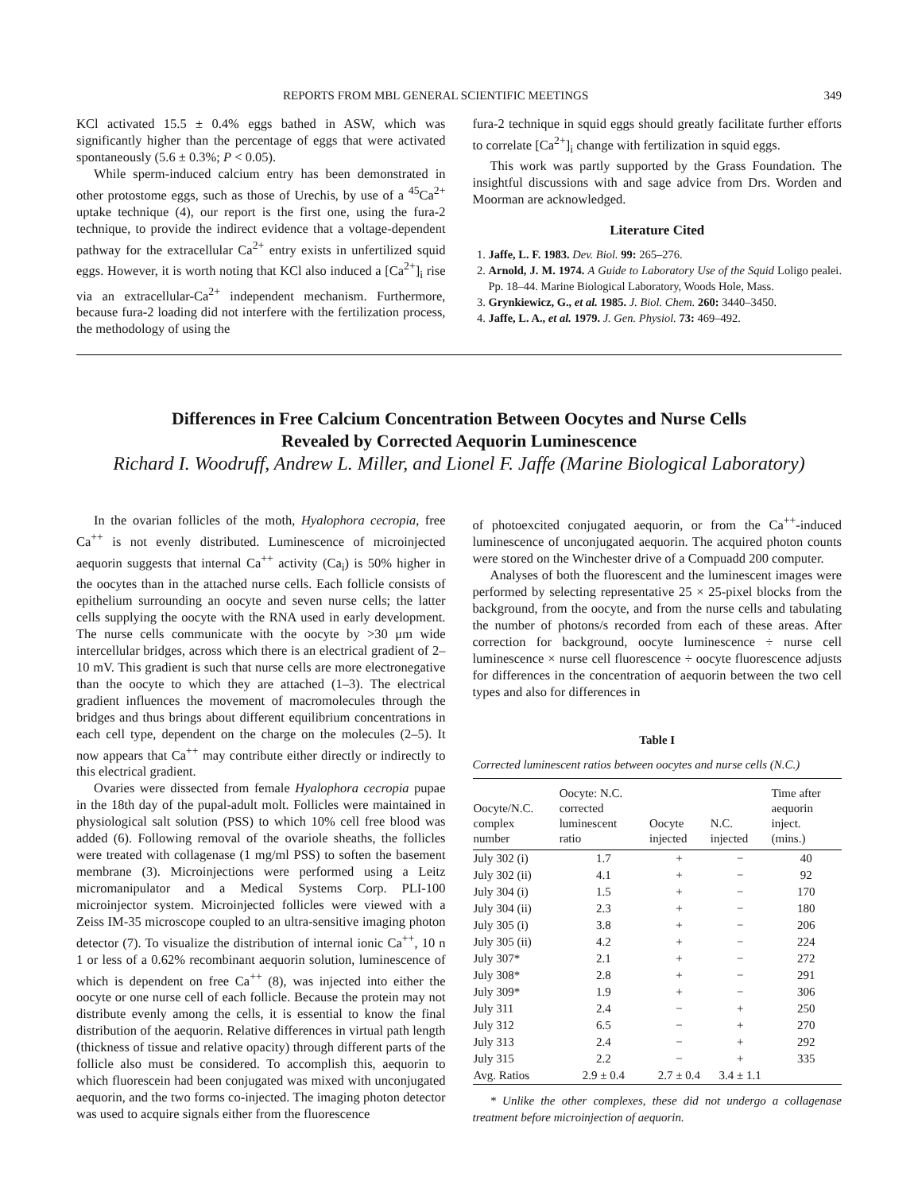REPORTS FROM MBL GENERAL SCIENTIFIC MEETINGS 349
KCl activated 15.5 ± 0.4% eggs bathed in ASW, which was significantly higher than the percentage of eggs that were activated spontaneously (5.6 ± 0.3%; P < 0.05).
While sperm-induced calcium entry has been demonstrated in other protostome eggs, such as those of Urechis, by use of a <sup>45</sup>Ca<sup>2+</sup> uptake technique (4), our report is the first one, using the fura-2 technique, to provide the indirect evidence that a voltage-dependent pathway for the extracellular Ca<sup>2+</sup> entry exists in unfertilized squid eggs. However, it is worth noting that KCl also induced a [Ca<sup>2+</sup>]<sub>i</sub> rise via an extracellular-Ca<sup>2+</sup> independent mechanism. Furthermore, because fura-2 loading did not interfere with the fertilization process, the methodology of using the
fura-2 technique in squid eggs should greatly facilitate further efforts to correlate [Ca<sup>2+</sup>]<sub>i</sub> change with fertilization in squid eggs.
This work was partly supported by the Grass Foundation. The insightful discussions with and sage advice from Drs. Worden and Moorman are acknowledged.
Literature Cited
1. Jaffe, L. F. 1983. Dev. Biol. 99: 265–276.
2. Arnold, J. M. 1974. A Guide to Laboratory Use of the Squid Loligo pealei. Pp. 18–44. Marine Biological Laboratory, Woods Hole, Mass.
3. Grynkiewicz, G., et al. 1985. J. Biol. Chem. 260: 3440–3450.
4. Jaffe, L. A., et al. 1979. J. Gen. Physiol. 73: 469–492.
Differences in Free Calcium Concentration Between Oocytes and Nurse Cells
Revealed by Corrected Aequorin Luminescence
Richard I. Woodruff, Andrew L. Miller, and Lionel F. Jaffe (Marine Biological Laboratory)
In the ovarian follicles of the moth, Hyalophora cecropia, free Ca<sup>++</sup> is not evenly distributed. Luminescence of microinjected aequorin suggests that internal Ca<sup>++</sup> activity (Ca<sub>i</sub>) is 50% higher in the oocytes than in the attached nurse cells. Each follicle consists of epithelium surrounding an oocyte and seven nurse cells; the latter cells supplying the oocyte with the RNA used in early development. The nurse cells communicate with the oocyte by >30 μm wide intercellular bridges, across which there is an electrical gradient of 2–10 mV. This gradient is such that nurse cells are more electronegative than the oocyte to which they are attached (1–3). The electrical gradient influences the movement of macromolecules through the bridges and thus brings about different equilibrium concentrations in each cell type, dependent on the charge on the molecules (2–5). It now appears that Ca<sup>++</sup> may contribute either directly or indirectly to this electrical gradient.
Ovaries were dissected from female Hyalophora cecropia pupae in the 18th day of the pupal-adult molt. Follicles were maintained in physiological salt solution (PSS) to which 10% cell free blood was added (6). Following removal of the ovariole sheaths, the follicles were treated with collagenase (1 mg/ml PSS) to soften the basement membrane (3). Microinjections were performed using a Leitz micromanipulator and a Medical Systems Corp. PLI-100 microinjector system. Microinjected follicles were viewed with a Zeiss IM-35 microscope coupled to an ultra-sensitive imaging photon detector (7). To visualize the distribution of internal ionic Ca<sup>++</sup>, 10 n 1 or less of a 0.62% recombinant aequorin solution, luminescence of which is dependent on free Ca<sup>++</sup> (8), was injected into either the oocyte or one nurse cell of each follicle. Because the protein may not distribute evenly among the cells, it is essential to know the final distribution of the aequorin. Relative differences in virtual path length (thickness of tissue and relative opacity) through different parts of the follicle also must be considered. To accomplish this, aequorin to which fluorescein had been conjugated was mixed with unconjugated aequorin, and the two forms co-injected. The imaging photon detector was used to acquire signals either from the fluorescence
of photoexcited conjugated aequorin, or from the Ca<sup>++</sup>-induced luminescence of unconjugated aequorin. The acquired photon counts were stored on the Winchester drive of a Compuadd 200 computer.
Analyses of both the fluorescent and the luminescent images were performed by selecting representative 25 × 25-pixel blocks from the background, from the oocyte, and from the nurse cells and tabulating the number of photons/s recorded from each of these areas. After correction for background, oocyte luminescence ÷ nurse cell luminescence × nurse cell fluorescence ÷ oocyte fluorescence adjusts for differences in the concentration of aequorin between the two cell types and also for differences in
Table I
Corrected luminescent ratios between oocytes and nurse cells (N.C.)
| Oocyte/N.C. complex number | Oocyte: N.C. corrected luminescent ratio | Oocyte injected | N.C. injected | Time after aequorin inject. (mins.) |
| --- | --- | --- | --- | --- |
| July 302 (i) | 1.7 | + | − | 40 |
| July 302 (ii) | 4.1 | + | − | 92 |
| July 304 (i) | 1.5 | + | − | 170 |
| July 304 (ii) | 2.3 | + | − | 180 |
| July 305 (i) | 3.8 | + | − | 206 |
| July 305 (ii) | 4.2 | + | − | 224 |
| July 307* | 2.1 | + | − | 272 |
| July 308* | 2.8 | + | − | 291 |
| July 309* | 1.9 | + | − | 306 |
| July 311 | 2.4 | − | + | 250 |
| July 312 | 6.5 | − | + | 270 |
| July 313 | 2.4 | − | + | 292 |
| July 315 | 2.2 | − | + | 335 |
| Avg. Ratios | 2.9 ± 0.4 | 2.7 ± 0.4 | 3.4 ± 1.1 | |
* Unlike the other complexes, these did not undergo a collagenase treatment before microinjection of aequorin.